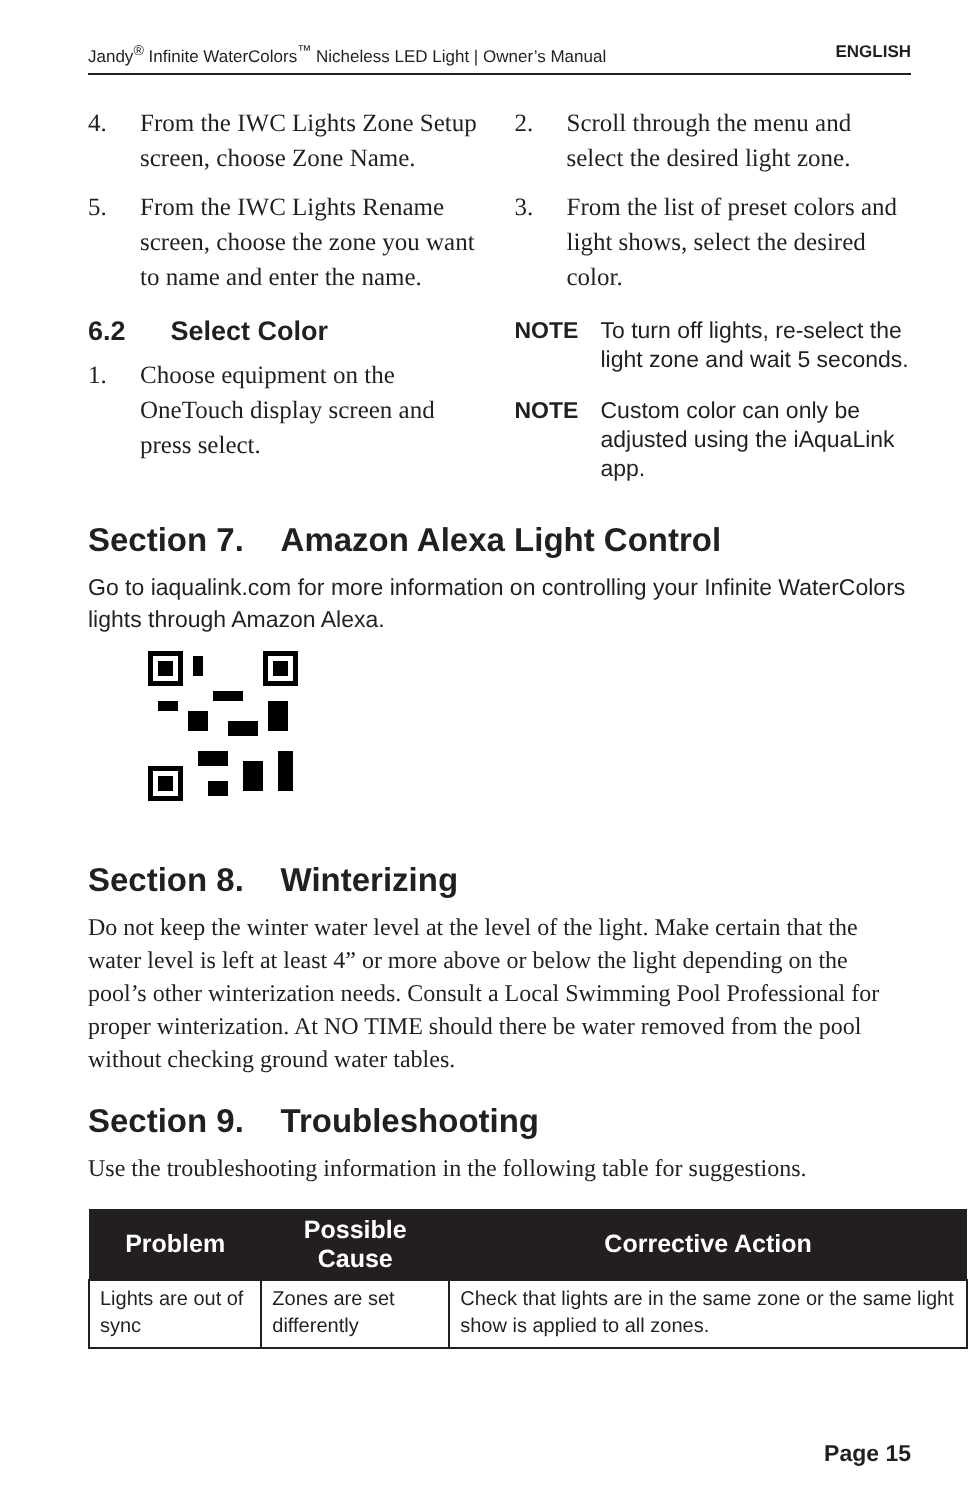Jandy<sup>®</sup> Infinite WaterColors<sup>™</sup> Nicheless LED Light | Owner’s Manual ENGLISH
4. From the IWC Lights Zone Setup screen, choose Zone Name.
5. From the IWC Lights Rename screen, choose the zone you want to name and enter the name.
6.2 Select Color
1. Choose equipment on the OneTouch display screen and press select.
2. Scroll through the menu and select the desired light zone.
3. From the list of preset colors and light shows, select the desired color.
NOTE To turn off lights, re-select the light zone and wait 5 seconds.
NOTE Custom color can only be adjusted using the iAquaLink app.
Section 7. Amazon Alexa Light Control
Go to iaqualink.com for more information on controlling your Infinite WaterColors lights through Amazon Alexa.
Section 8. Winterizing
Do not keep the winter water level at the level of the light. Make certain that the water level is left at least 4” or more above or below the light depending on the pool’s other winterization needs. Consult a Local Swimming Pool Professional for proper winterization. At NO TIME should there be water removed from the pool without checking ground water tables.
Section 9. Troubleshooting
Use the troubleshooting information in the following table for suggestions.
| Problem | Possible Cause | Corrective Action |
| --- | --- | --- |
| Lights are out of sync | Zones are set differently | Check that lights are in the same zone or the same light show is applied to all zones. |
Page 15